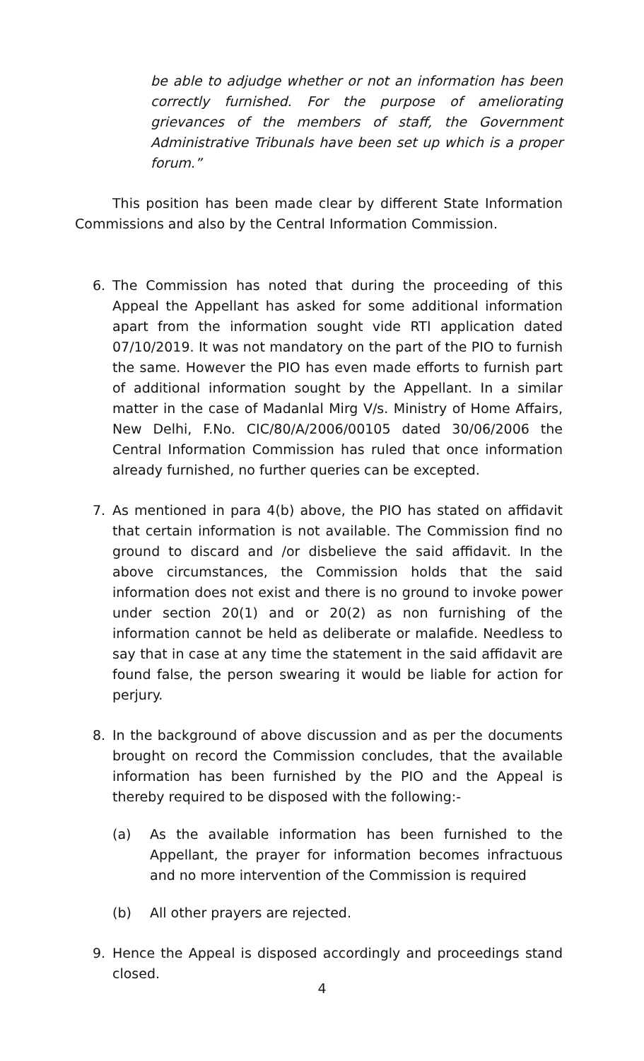be able to adjudge whether or not an information has been correctly furnished. For the purpose of ameliorating grievances of the members of staff, the Government Administrative Tribunals have been set up which is a proper forum.”
This position has been made clear by different State Information Commissions and also by the Central Information Commission.
6. The Commission has noted that during the proceeding of this Appeal the Appellant has asked for some additional information apart from the information sought vide RTI application dated 07/10/2019. It was not mandatory on the part of the PIO to furnish the same. However the PIO has even made efforts to furnish part of additional information sought by the Appellant. In a similar matter in the case of Madanlal Mirg V/s. Ministry of Home Affairs, New Delhi, F.No. CIC/80/A/2006/00105 dated 30/06/2006 the Central Information Commission has ruled that once information already furnished, no further queries can be excepted.
7. As mentioned in para 4(b) above, the PIO has stated on affidavit that certain information is not available. The Commission find no ground to discard and /or disbelieve the said affidavit. In the above circumstances, the Commission holds that the said information does not exist and there is no ground to invoke power under section 20(1) and or 20(2) as non furnishing of the information cannot be held as deliberate or malafide. Needless to say that in case at any time the statement in the said affidavit are found false, the person swearing it would be liable for action for perjury.
8. In the background of above discussion and as per the documents brought on record the Commission concludes, that the available information has been furnished by the PIO and the Appeal is thereby required to be disposed with the following:-
(a) As the available information has been furnished to the Appellant, the prayer for information becomes infractuous and no more intervention of the Commission is required
(b) All other prayers are rejected.
9. Hence the Appeal is disposed accordingly and proceedings stand closed.
4